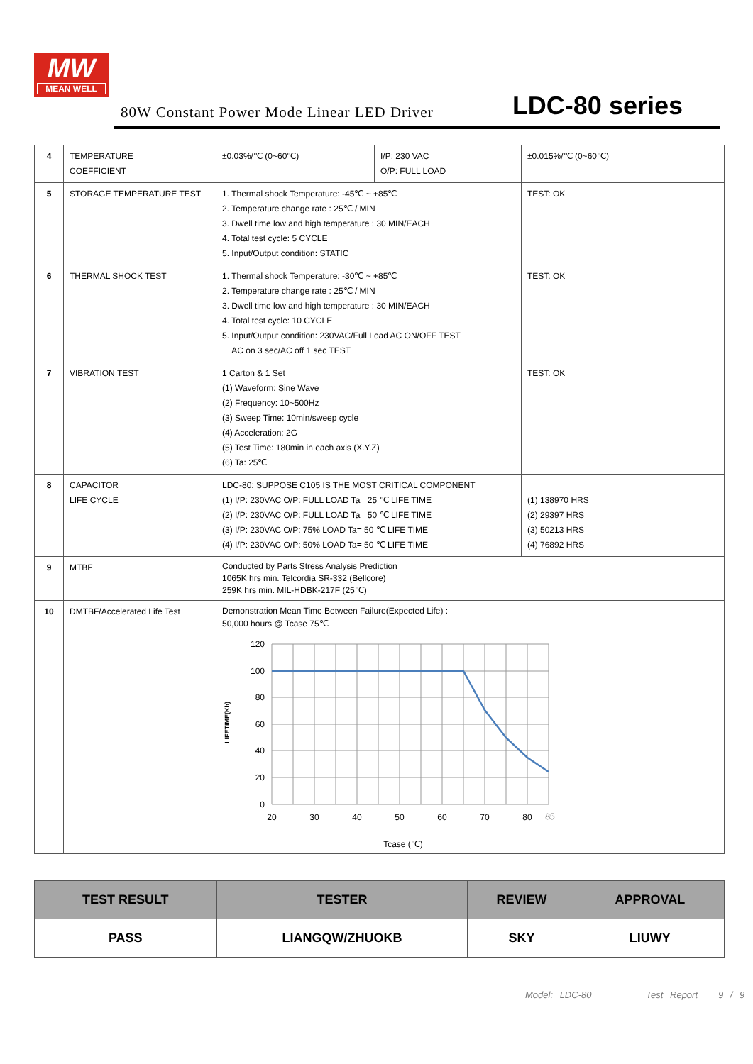MW
MEAN WELL
80W Constant Power Mode Linear LED Driver LDC-80 series
| 4 | TEMPERATURE COEFFICIENT | ±0.03%/℃ (0~60℃) | I/P: 230 VAC O/P: FULL LOAD | ±0.015%/℃ (0~60℃) |
| 5 | STORAGE TEMPERATURE TEST | 1. Thermal shock Temperature: -45℃ ~ +85℃ 2. Temperature change rate : 25℃ / MIN 3. Dwell time low and high temperature : 30 MIN/EACH 4. Total test cycle: 5 CYCLE 5. Input/Output condition: STATIC | | TEST: OK |
| 6 | THERMAL SHOCK TEST | 1. Thermal shock Temperature: -30℃ ~ +85℃ 2. Temperature change rate : 25℃ / MIN 3. Dwell time low and high temperature : 30 MIN/EACH 4. Total test cycle: 10 CYCLE 5. Input/Output condition: 230VAC/Full Load AC ON/OFF TEST AC on 3 sec/AC off 1 sec TEST | | TEST: OK |
| 7 | VIBRATION TEST | 1 Carton & 1 Set (1) Waveform: Sine Wave (2) Frequency: 10~500Hz (3) Sweep Time: 10min/sweep cycle (4) Acceleration: 2G (5) Test Time: 180min in each axis (X.Y.Z) (6) Ta: 25℃ | | TEST: OK |
| 8 | CAPACITOR LIFE CYCLE | LDC-80: SUPPOSE C105 IS THE MOST CRITICAL COMPONENT (1) I/P: 230VAC O/P: FULL LOAD Ta= 25 ℃ LIFE TIME (2) I/P: 230VAC O/P: FULL LOAD Ta= 50 ℃ LIFE TIME (3) I/P: 230VAC O/P: 75% LOAD Ta= 50 ℃ LIFE TIME (4) I/P: 230VAC O/P: 50% LOAD Ta= 50 ℃ LIFE TIME | | (1) 138970 HRS (2) 29397 HRS (3) 50213 HRS (4) 76892 HRS |
| 9 | MTBF | Conducted by Parts Stress Analysis Prediction 1065K hrs min. Telcordia SR-332 (Bellcore) 259K hrs min. MIL-HDBK-217F (25℃) | | |
| 10 | DMTBF/Accelerated Life Test | Demonstration Mean Time Between Failure(Expected Life) : 50,000 hours @ Tcase 75℃ 120 100 80 60 40 20 0 20 30 40 50 60 70 80 85 Tcase (℃) LIFETIME(Kh) | | |
| TEST RESULT | TESTER | REVIEW | APPROVAL |
| --- | --- | --- | --- |
| PASS | LIANGQW/ZHUOKB | SKY | LIUWY |
Model: LDC-80 Test Report 9 / 9